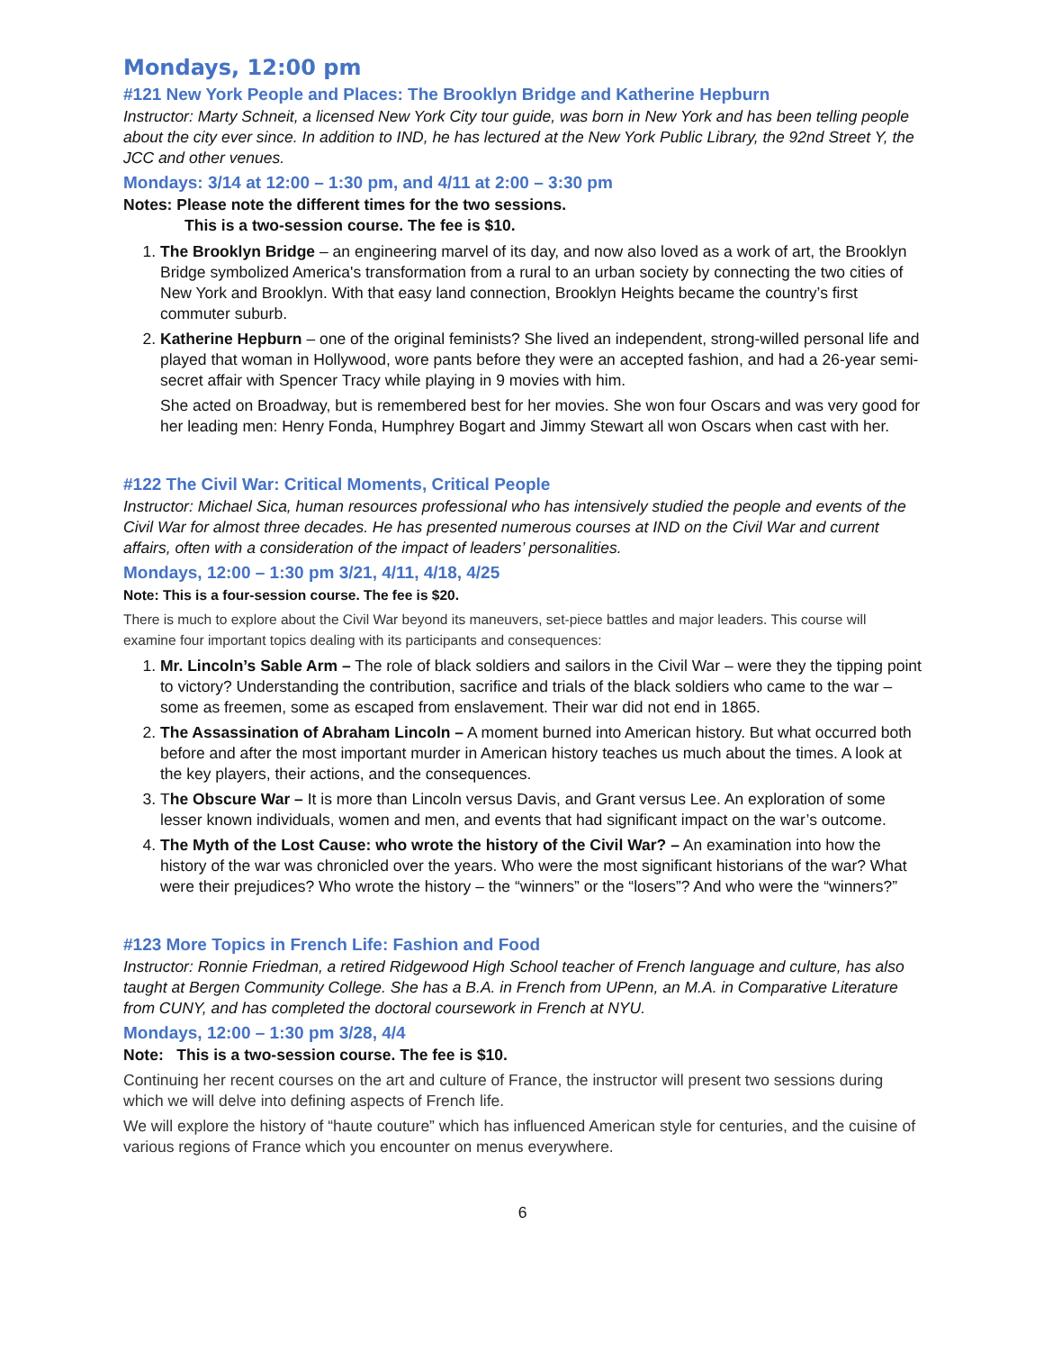Mondays, 12:00 pm
#121 New York People and Places: The Brooklyn Bridge and Katherine Hepburn
Instructor: Marty Schneit, a licensed New York City tour guide, was born in New York and has been telling people about the city ever since. In addition to IND, he has lectured at the New York Public Library, the 92nd Street Y, the JCC and other venues.
Mondays: 3/14 at 12:00 – 1:30 pm, and 4/11 at 2:00 – 3:30 pm
Notes: Please note the different times for the two sessions.
This is a two-session course. The fee is $10.
1. The Brooklyn Bridge – an engineering marvel of its day, and now also loved as a work of art, the Brooklyn Bridge symbolized America's transformation from a rural to an urban society by connecting the two cities of New York and Brooklyn. With that easy land connection, Brooklyn Heights became the country’s first commuter suburb.
2. Katherine Hepburn – one of the original feminists? She lived an independent, strong-willed personal life and played that woman in Hollywood, wore pants before they were an accepted fashion, and had a 26-year semi-secret affair with Spencer Tracy while playing in 9 movies with him.
She acted on Broadway, but is remembered best for her movies. She won four Oscars and was very good for her leading men: Henry Fonda, Humphrey Bogart and Jimmy Stewart all won Oscars when cast with her.
#122 The Civil War: Critical Moments, Critical People
Instructor: Michael Sica, human resources professional who has intensively studied the people and events of the Civil War for almost three decades. He has presented numerous courses at IND on the Civil War and current affairs, often with a consideration of the impact of leaders’ personalities.
Mondays, 12:00 – 1:30 pm 3/21, 4/11, 4/18, 4/25
Note: This is a four-session course. The fee is $20.
There is much to explore about the Civil War beyond its maneuvers, set-piece battles and major leaders. This course will examine four important topics dealing with its participants and consequences:
1. Mr. Lincoln’s Sable Arm – The role of black soldiers and sailors in the Civil War – were they the tipping point to victory? Understanding the contribution, sacrifice and trials of the black soldiers who came to the war – some as freemen, some as escaped from enslavement. Their war did not end in 1865.
2. The Assassination of Abraham Lincoln – A moment burned into American history. But what occurred both before and after the most important murder in American history teaches us much about the times. A look at the key players, their actions, and the consequences.
3. The Obscure War – It is more than Lincoln versus Davis, and Grant versus Lee. An exploration of some lesser known individuals, women and men, and events that had significant impact on the war’s outcome.
4. The Myth of the Lost Cause: who wrote the history of the Civil War? – An examination into how the history of the war was chronicled over the years. Who were the most significant historians of the war? What were their prejudices? Who wrote the history – the “winners” or the “losers”? And who were the “winners?”
#123 More Topics in French Life: Fashion and Food
Instructor: Ronnie Friedman, a retired Ridgewood High School teacher of French language and culture, has also taught at Bergen Community College. She has a B.A. in French from UPenn, an M.A. in Comparative Literature from CUNY, and has completed the doctoral coursework in French at NYU.
Mondays, 12:00 – 1:30 pm 3/28, 4/4
Note: This is a two-session course. The fee is $10.
Continuing her recent courses on the art and culture of France, the instructor will present two sessions during which we will delve into defining aspects of French life.
We will explore the history of “haute couture” which has influenced American style for centuries, and the cuisine of various regions of France which you encounter on menus everywhere.
6